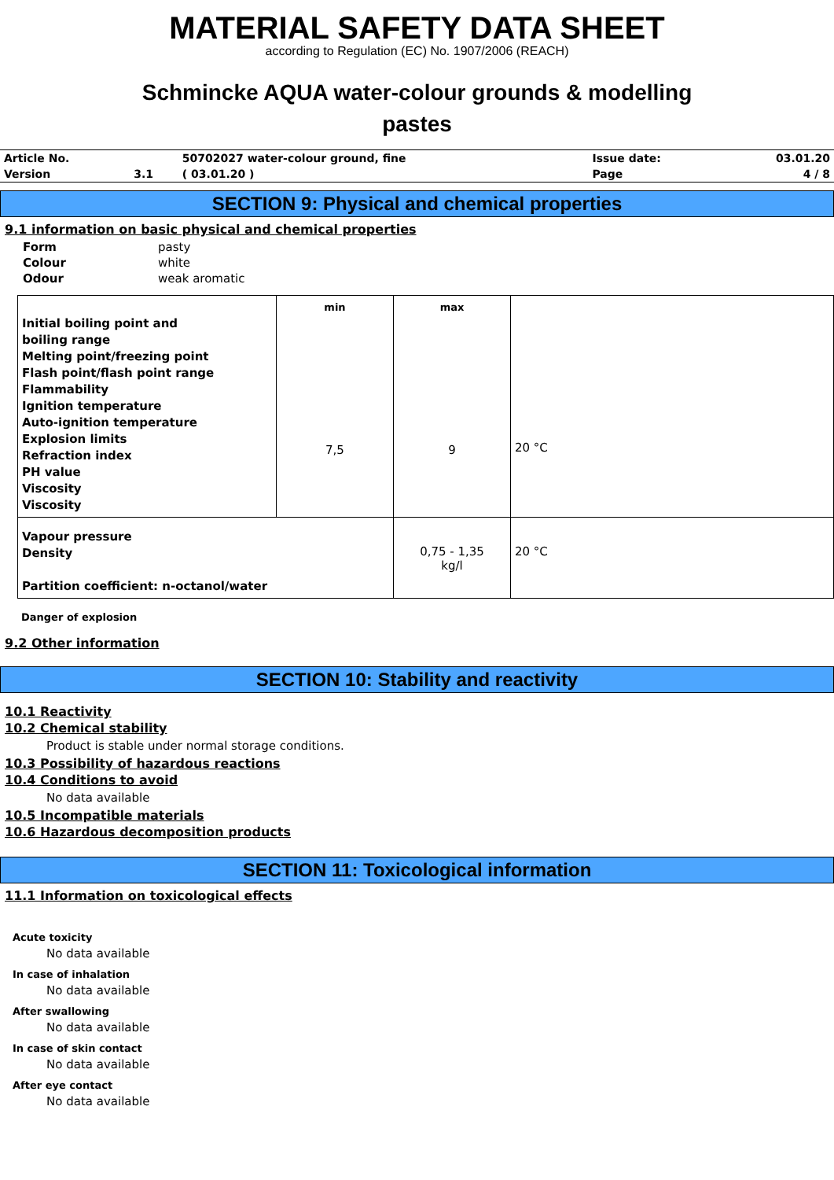MATERIAL SAFETY DATA SHEET
according to Regulation (EC) No. 1907/2006 (REACH)
Schmincke AQUA water-colour grounds & modelling
pastes
| Article No. | | 50702027 water-colour ground, fine | Issue date: | 03.01.20 |
| Version | 3.1 | ( 03.01.20 ) | Page | 4 / 8 |
SECTION 9: Physical and chemical properties
9.1 information on basic physical and chemical properties
| Form | pasty |
| Colour | white |
| Odour | weak aromatic |
| Initial boiling point and boiling range Melting point/freezing point Flash point/flash point range Flammability Ignition temperature Auto-ignition temperature Explosion limits Refraction index PH value Viscosity Viscosity | min 7,5 | max 9 | 20 °C |
| Vapour pressure Density Partition coefficient: n-octanol/water | | 0,75 - 1,35 kg/l | 20 °C |
Danger of explosion
9.2 Other information
SECTION 10: Stability and reactivity
10.1 Reactivity
10.2 Chemical stability
Product is stable under normal storage conditions.
10.3 Possibility of hazardous reactions
10.4 Conditions to avoid
No data available
10.5 Incompatible materials
10.6 Hazardous decomposition products
SECTION 11: Toxicological information
11.1 Information on toxicological effects
Acute toxicity
No data available
In case of inhalation
No data available
After swallowing
No data available
In case of skin contact
No data available
After eye contact
No data available